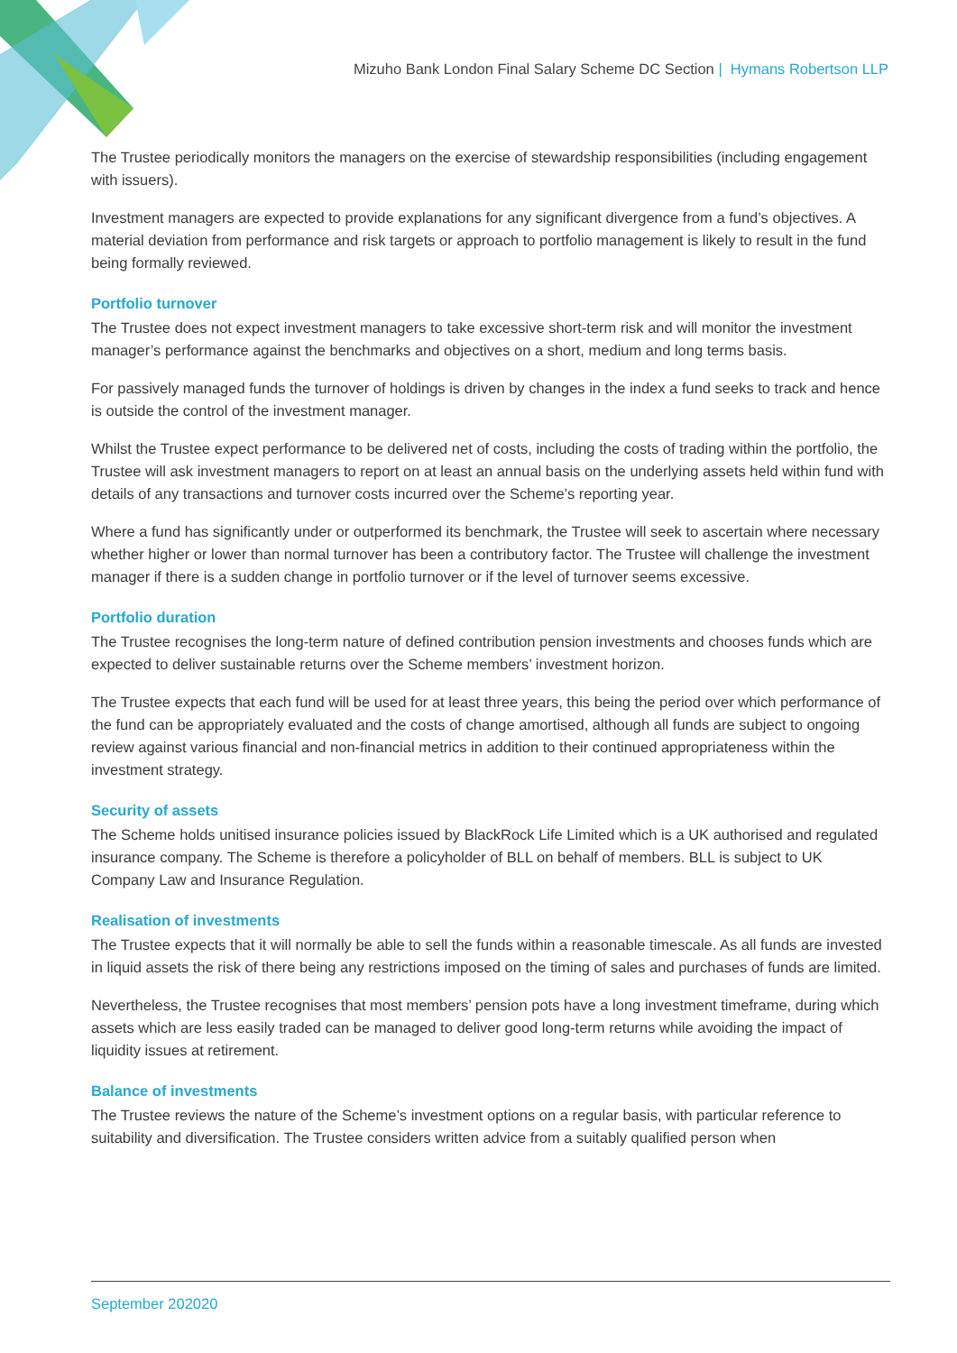Mizuho Bank London Final Salary Scheme DC Section | Hymans Robertson LLP
The Trustee periodically monitors the managers on the exercise of stewardship responsibilities (including engagement with issuers).
Investment managers are expected to provide explanations for any significant divergence from a fund’s objectives. A material deviation from performance and risk targets or approach to portfolio management is likely to result in the fund being formally reviewed.
Portfolio turnover
The Trustee does not expect investment managers to take excessive short-term risk and will monitor the investment manager’s performance against the benchmarks and objectives on a short, medium and long terms basis.
For passively managed funds the turnover of holdings is driven by changes in the index a fund seeks to track and hence is outside the control of the investment manager.
Whilst the Trustee expect performance to be delivered net of costs, including the costs of trading within the portfolio, the Trustee will ask investment managers to report on at least an annual basis on the underlying assets held within fund with details of any transactions and turnover costs incurred over the Scheme’s reporting year.
Where a fund has significantly under or outperformed its benchmark, the Trustee will seek to ascertain where necessary whether higher or lower than normal turnover has been a contributory factor. The Trustee will challenge the investment manager if there is a sudden change in portfolio turnover or if the level of turnover seems excessive.
Portfolio duration
The Trustee recognises the long-term nature of defined contribution pension investments and chooses funds which are expected to deliver sustainable returns over the Scheme members’ investment horizon.
The Trustee expects that each fund will be used for at least three years, this being the period over which performance of the fund can be appropriately evaluated and the costs of change amortised, although all funds are subject to ongoing review against various financial and non-financial metrics in addition to their continued appropriateness within the investment strategy.
Security of assets
The Scheme holds unitised insurance policies issued by BlackRock Life Limited which is a UK authorised and regulated insurance company. The Scheme is therefore a policyholder of BLL on behalf of members. BLL is subject to UK Company Law and Insurance Regulation.
Realisation of investments
The Trustee expects that it will normally be able to sell the funds within a reasonable timescale. As all funds are invested in liquid assets the risk of there being any restrictions imposed on the timing of sales and purchases of funds are limited.
Nevertheless, the Trustee recognises that most members’ pension pots have a long investment timeframe, during which assets which are less easily traded can be managed to deliver good long-term returns while avoiding the impact of liquidity issues at retirement.
Balance of investments
The Trustee reviews the nature of the Scheme’s investment options on a regular basis, with particular reference to suitability and diversification. The Trustee considers written advice from a suitably qualified person when
September 202020